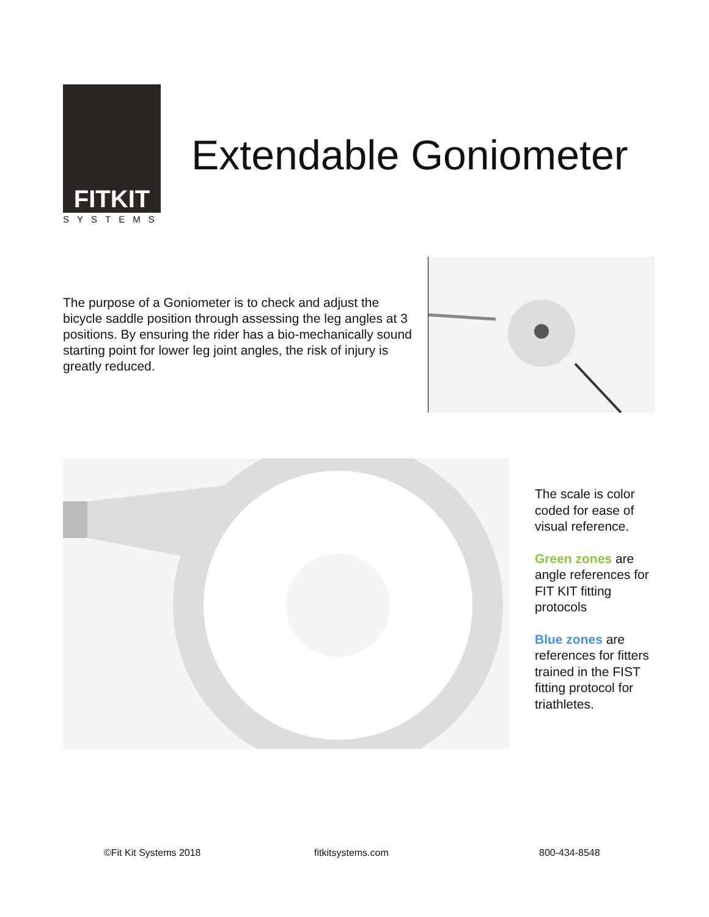FITKIT
SYSTEMS
Extendable Goniometer
The purpose of a Goniometer is to check and adjust the bicycle saddle position through assessing the leg angles at 3 positions. By ensuring the rider has a bio-mechanically sound starting point for lower leg joint angles, the risk of injury is greatly reduced.
The scale is color coded for ease of visual reference.
Green zones are angle references for FIT KIT fitting protocols
Blue zones are references for fitters trained in the FIST fitting protocol for triathletes.
©Fit Kit Systems 2018 fitkitsystems.com 800-434-8548